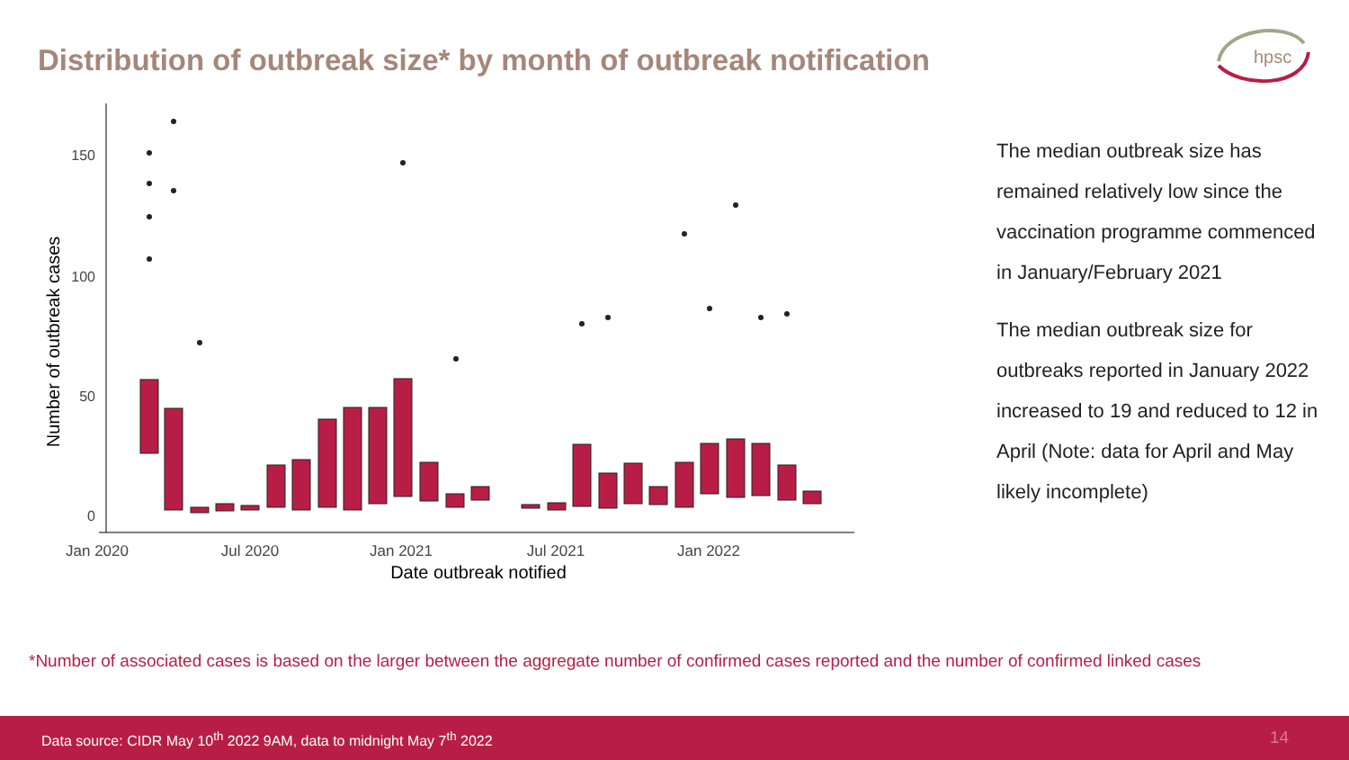Distribution of outbreak size* by month of outbreak notification
hpsc
150
100
50
0
Jan 2020
Jul 2020
Jan 2021
Jul 2021
Jan 2022
Date outbreak notified
Number of outbreak cases
The median outbreak size has remained relatively low since the vaccination programme commenced in January/February 2021
The median outbreak size for outbreaks reported in January 2022 increased to 19 and reduced to 12 in April (Note: data for April and May likely incomplete)
*Number of associated cases is based on the larger between the aggregate number of confirmed cases reported and the number of confirmed linked cases
Data source: CIDR May 10<sup>th</sup> 2022 9AM, data to midnight May 7<sup>th</sup> 2022 14